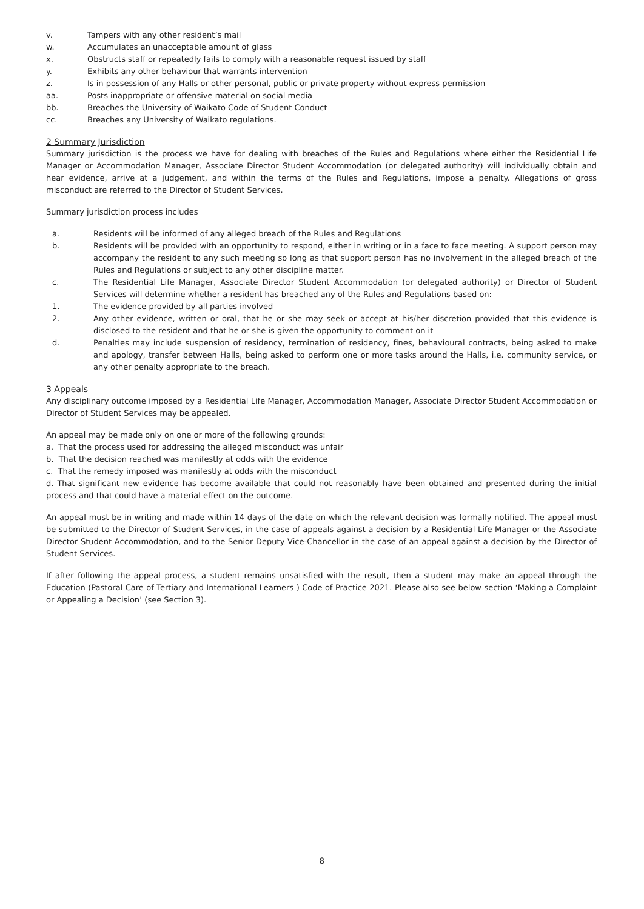v. Tampers with any other resident’s mail
w. Accumulates an unacceptable amount of glass
x. Obstructs staff or repeatedly fails to comply with a reasonable request issued by staff
y. Exhibits any other behaviour that warrants intervention
z. Is in possession of any Halls or other personal, public or private property without express permission
aa. Posts inappropriate or offensive material on social media
bb. Breaches the University of Waikato Code of Student Conduct
cc. Breaches any University of Waikato regulations.
2 Summary Jurisdiction
Summary jurisdiction is the process we have for dealing with breaches of the Rules and Regulations where either the Residential Life Manager or Accommodation Manager, Associate Director Student Accommodation (or delegated authority) will individually obtain and hear evidence, arrive at a judgement, and within the terms of the Rules and Regulations, impose a penalty. Allegations of gross misconduct are referred to the Director of Student Services.
Summary jurisdiction process includes
a. Residents will be informed of any alleged breach of the Rules and Regulations
b. Residents will be provided with an opportunity to respond, either in writing or in a face to face meeting. A support person may accompany the resident to any such meeting so long as that support person has no involvement in the alleged breach of the Rules and Regulations or subject to any other discipline matter.
c. The Residential Life Manager, Associate Director Student Accommodation (or delegated authority) or Director of Student Services will determine whether a resident has breached any of the Rules and Regulations based on:
1. The evidence provided by all parties involved
2. Any other evidence, written or oral, that he or she may seek or accept at his/her discretion provided that this evidence is disclosed to the resident and that he or she is given the opportunity to comment on it
d. Penalties may include suspension of residency, termination of residency, fines, behavioural contracts, being asked to make and apology, transfer between Halls, being asked to perform one or more tasks around the Halls, i.e. community service, or any other penalty appropriate to the breach.
3 Appeals
Any disciplinary outcome imposed by a Residential Life Manager, Accommodation Manager, Associate Director Student Accommodation or Director of Student Services may be appealed.
An appeal may be made only on one or more of the following grounds:
a. That the process used for addressing the alleged misconduct was unfair
b. That the decision reached was manifestly at odds with the evidence
c. That the remedy imposed was manifestly at odds with the misconduct
d. That significant new evidence has become available that could not reasonably have been obtained and presented during the initial process and that could have a material effect on the outcome.
An appeal must be in writing and made within 14 days of the date on which the relevant decision was formally notified. The appeal must be submitted to the Director of Student Services, in the case of appeals against a decision by a Residential Life Manager or the Associate Director Student Accommodation, and to the Senior Deputy Vice-Chancellor in the case of an appeal against a decision by the Director of Student Services.
If after following the appeal process, a student remains unsatisfied with the result, then a student may make an appeal through the Education (Pastoral Care of Tertiary and International Learners ) Code of Practice 2021. Please also see below section ‘Making a Complaint or Appealing a Decision’ (see Section 3).
8